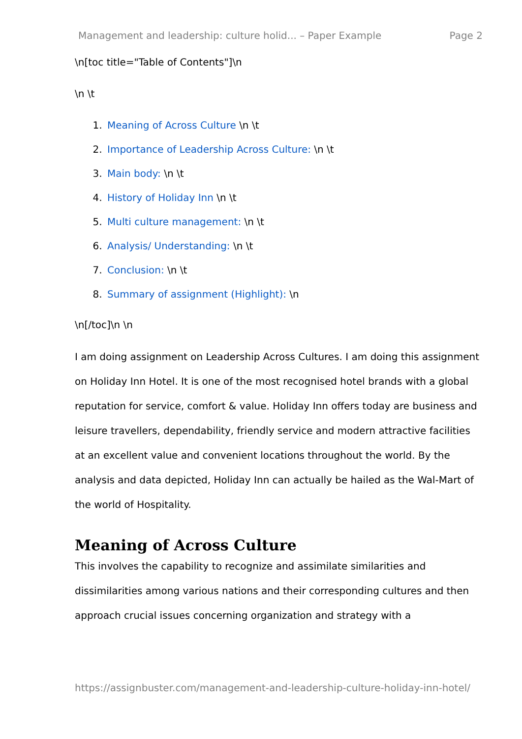Management and leadership: culture holid... – Paper Example Page 2
\n[toc title="Table of Contents"]\n
\n \t
1. Meaning of Across Culture \n \t
2. Importance of Leadership Across Culture: \n \t
3. Main body: \n \t
4. History of Holiday Inn \n \t
5. Multi culture management: \n \t
6. Analysis/ Understanding: \n \t
7. Conclusion: \n \t
8. Summary of assignment (Highlight): \n
\n[/toc]\n \n
I am doing assignment on Leadership Across Cultures. I am doing this assignment on Holiday Inn Hotel. It is one of the most recognised hotel brands with a global reputation for service, comfort & value. Holiday Inn offers today are business and leisure travellers, dependability, friendly service and modern attractive facilities at an excellent value and convenient locations throughout the world. By the analysis and data depicted, Holiday Inn can actually be hailed as the Wal-Mart of the world of Hospitality.
Meaning of Across Culture
This involves the capability to recognize and assimilate similarities and dissimilarities among various nations and their corresponding cultures and then approach crucial issues concerning organization and strategy with a
https://assignbuster.com/management-and-leadership-culture-holiday-inn-hotel/